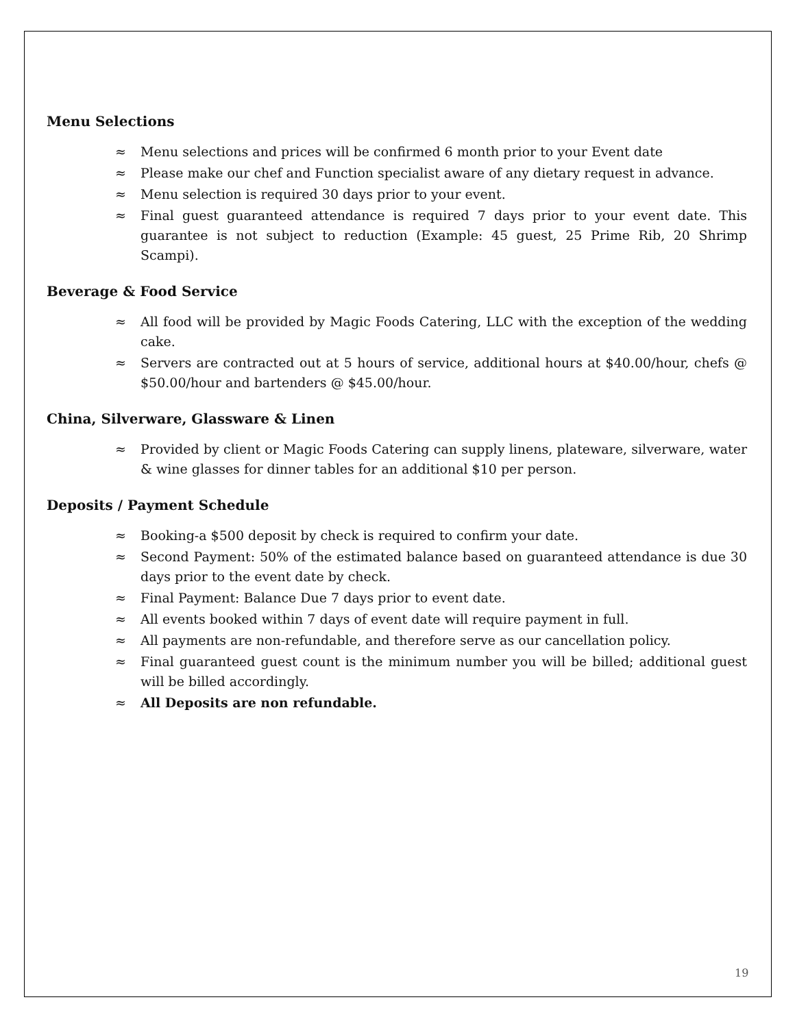Menu Selections
≈ Menu selections and prices will be confirmed 6 month prior to your Event date
≈ Please make our chef and Function specialist aware of any dietary request in advance.
≈ Menu selection is required 30 days prior to your event.
≈ Final guest guaranteed attendance is required 7 days prior to your event date. This guarantee is not subject to reduction (Example: 45 guest, 25 Prime Rib, 20 Shrimp Scampi).
Beverage & Food Service
≈ All food will be provided by Magic Foods Catering, LLC with the exception of the wedding cake.
≈ Servers are contracted out at 5 hours of service, additional hours at $40.00/hour, chefs @ $50.00/hour and bartenders @ $45.00/hour.
China, Silverware, Glassware & Linen
≈ Provided by client or Magic Foods Catering can supply linens, plateware, silverware, water & wine glasses for dinner tables for an additional $10 per person.
Deposits / Payment Schedule
≈ Booking-a $500 deposit by check is required to confirm your date.
≈ Second Payment: 50% of the estimated balance based on guaranteed attendance is due 30 days prior to the event date by check.
≈ Final Payment: Balance Due 7 days prior to event date.
≈ All events booked within 7 days of event date will require payment in full.
≈ All payments are non-refundable, and therefore serve as our cancellation policy.
≈ Final guaranteed guest count is the minimum number you will be billed; additional guest will be billed accordingly.
≈ All Deposits are non refundable.
19